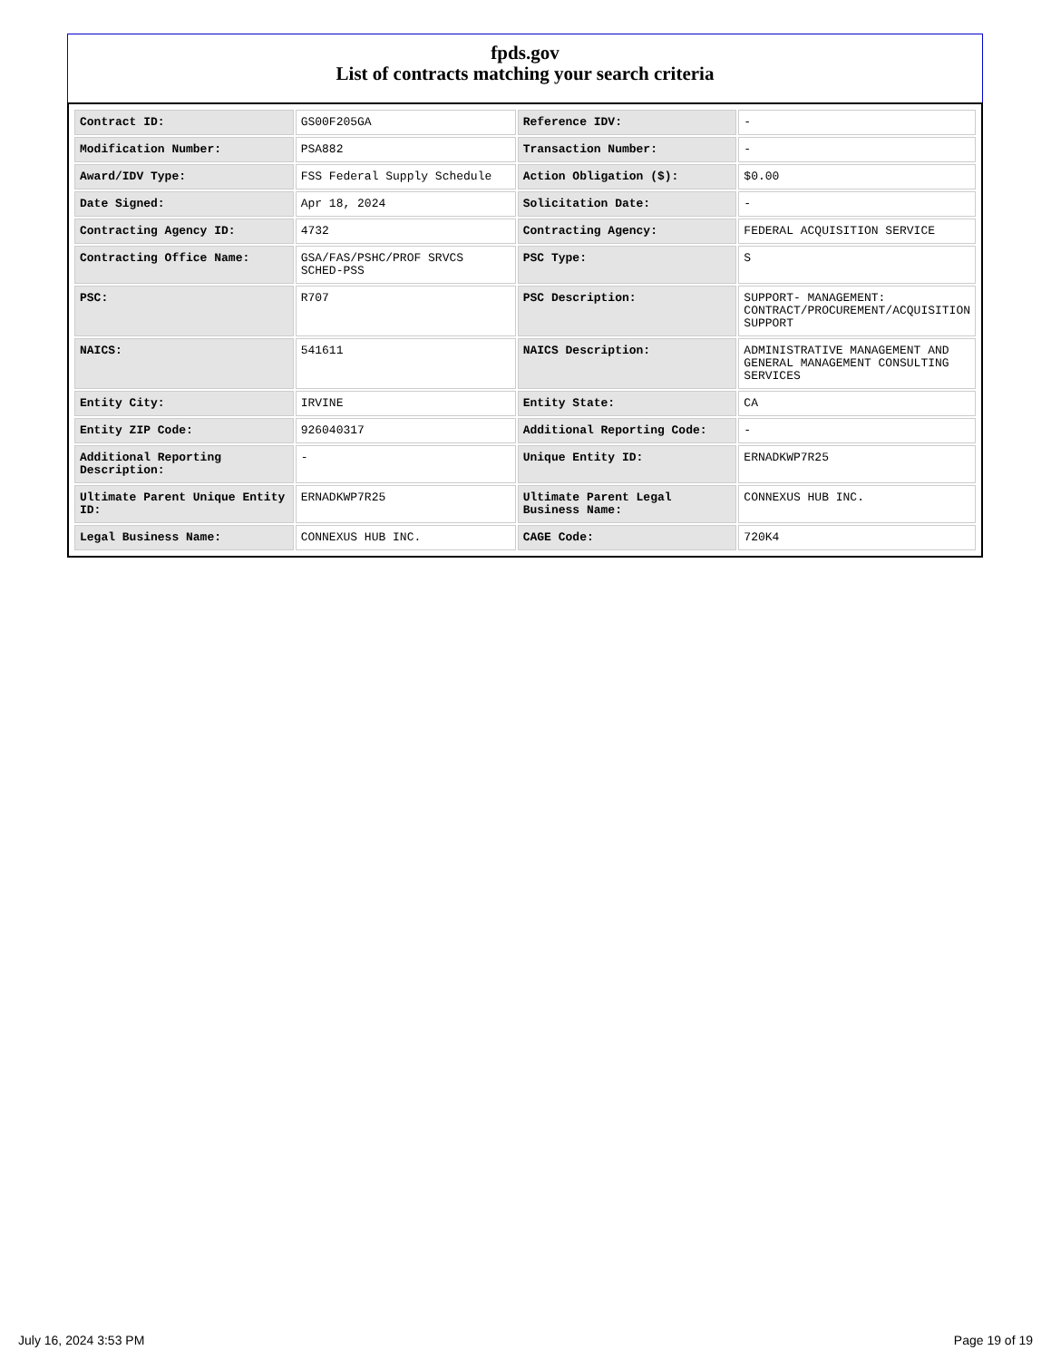fpds.gov
List of contracts matching your search criteria
| Contract ID: | GS00F205GA | Reference IDV: | - |
| Modification Number: | PSA882 | Transaction Number: | - |
| Award/IDV Type: | FSS Federal Supply Schedule | Action Obligation ($): | $0.00 |
| Date Signed: | Apr 18, 2024 | Solicitation Date: | - |
| Contracting Agency ID: | 4732 | Contracting Agency: | FEDERAL ACQUISITION SERVICE |
| Contracting Office Name: | GSA/FAS/PSHC/PROF SRVCS SCHED-PSS | PSC Type: | S |
| PSC: | R707 | PSC Description: | SUPPORT- MANAGEMENT: CONTRACT/PROCUREMENT/ACQUISITION SUPPORT |
| NAICS: | 541611 | NAICS Description: | ADMINISTRATIVE MANAGEMENT AND GENERAL MANAGEMENT CONSULTING SERVICES |
| Entity City: | IRVINE | Entity State: | CA |
| Entity ZIP Code: | 926040317 | Additional Reporting Code: | - |
| Additional Reporting Description: | - | Unique Entity ID: | ERNADKWP7R25 |
| Ultimate Parent Unique Entity ID: | ERNADKWP7R25 | Ultimate Parent Legal Business Name: | CONNEXUS HUB INC. |
| Legal Business Name: | CONNEXUS HUB INC. | CAGE Code: | 720K4 |
July 16, 2024 3:53 PM Page 19 of 19